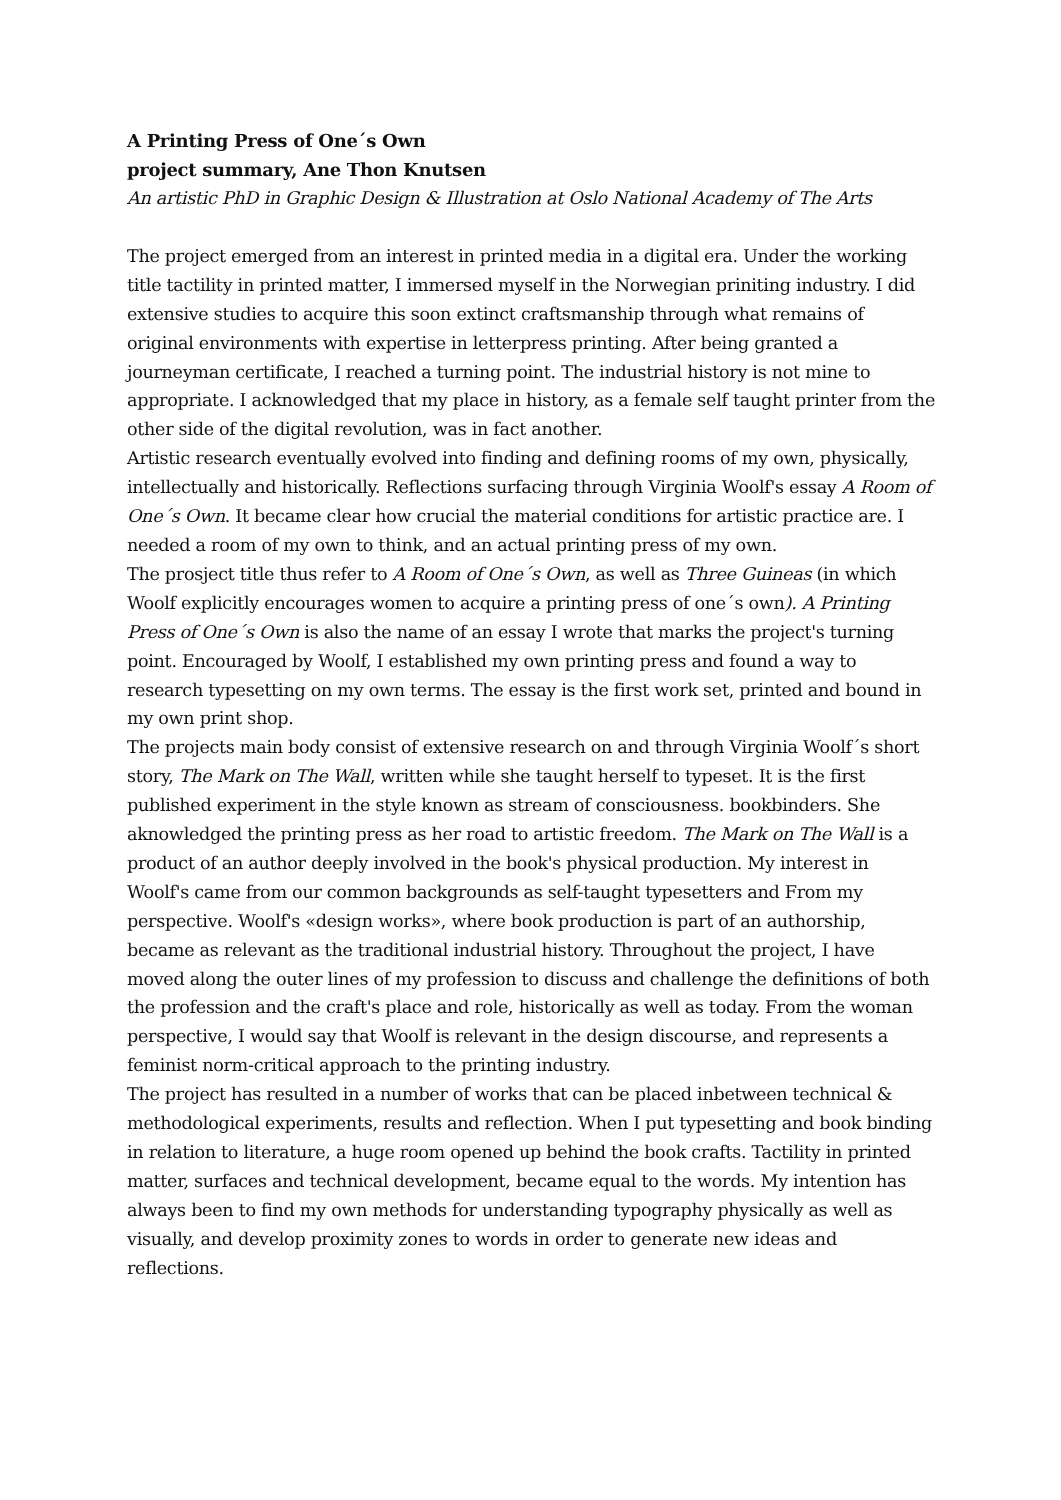A Printing Press of One´s Own
project summary, Ane Thon Knutsen
An artistic PhD in Graphic Design & Illustration at Oslo National Academy of The Arts
The project emerged from an interest in printed media in a digital era. Under the working title tactility in printed matter, I immersed myself in the Norwegian priniting industry. I did extensive studies to acquire this soon extinct craftsmanship through what remains of original environments with expertise in letterpress printing. After being granted a journeyman certificate, I reached a turning point. The industrial history is not mine to appropriate. I acknowledged that my place in history, as a female self taught printer from the other side of the digital revolution, was in fact another.
Artistic research eventually evolved into finding and defining rooms of my own, physically, intellectually and historically. Reflections surfacing through Virginia Woolf's essay A Room of One´s Own. It became clear how crucial the material conditions for artistic practice are. I needed a room of my own to think, and an actual printing press of my own.
The prosject title thus refer to A Room of One´s Own, as well as Three Guineas (in which Woolf explicitly encourages women to acquire a printing press of one´s own). A Printing Press of One´s Own is also the name of an essay I wrote that marks the project's turning point. Encouraged by Woolf, I established my own printing press and found a way to research typesetting on my own terms. The essay is the first work set, printed and bound in my own print shop.
The projects main body consist of extensive research on and through Virginia Woolf´s short story, The Mark on The Wall, written while she taught herself to typeset. It is the first published experiment in the style known as stream of consciousness. bookbinders. She aknowledged the printing press as her road to artistic freedom. The Mark on The Wall is a product of an author deeply involved in the book's physical production. My interest in Woolf's came from our common backgrounds as self-taught typesetters and From my perspective. Woolf's «design works», where book production is part of an authorship, became as relevant as the traditional industrial history. Throughout the project, I have moved along the outer lines of my profession to discuss and challenge the definitions of both the profession and the craft's place and role, historically as well as today. From the woman perspective, I would say that Woolf is relevant in the design discourse, and represents a feminist norm-critical approach to the printing industry.
The project has resulted in a number of works that can be placed inbetween technical & methodological experiments, results and reflection. When I put typesetting and book binding in relation to literature, a huge room opened up behind the book crafts. Tactility in printed matter, surfaces and technical development, became equal to the words. My intention has always been to find my own methods for understanding typography physically as well as visually, and develop proximity zones to words in order to generate new ideas and reflections.